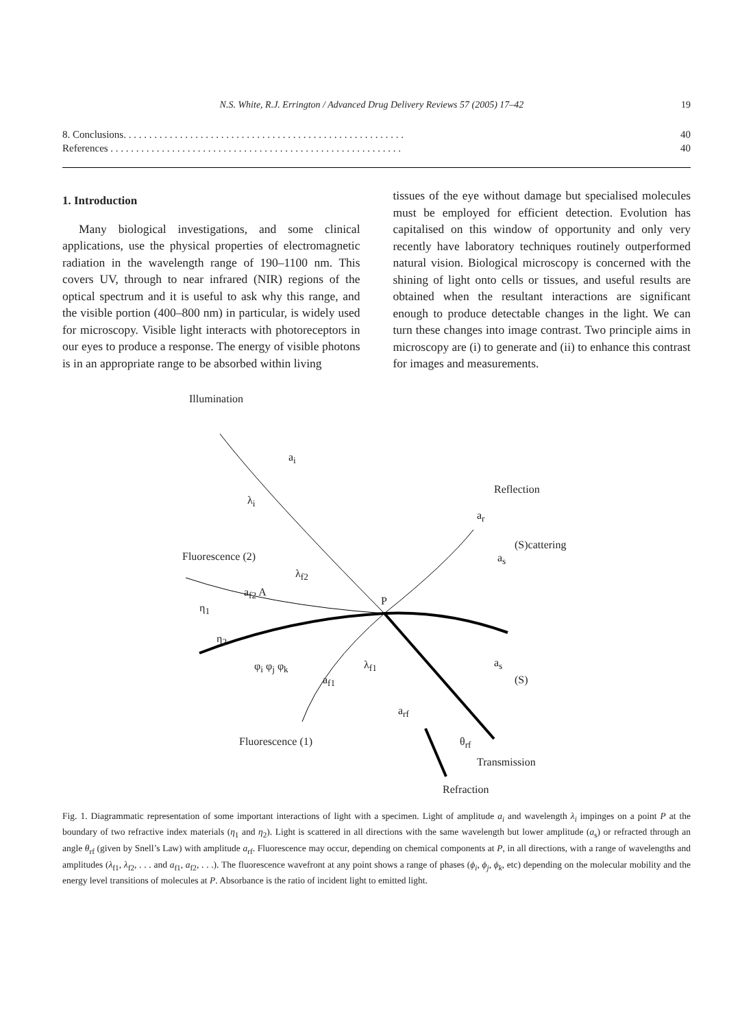N.S. White, R.J. Errington / Advanced Drug Delivery Reviews 57 (2005) 17–42 19
8. Conclusions. . . . . . . . . . . . . . . . . . . . . . . . . . . . . . . . . . . . . . . . . . . . . . . . . . . . . . . 40
References . . . . . . . . . . . . . . . . . . . . . . . . . . . . . . . . . . . . . . . . . . . . . . . . . . . . . . . . . 40
1. Introduction
Many biological investigations, and some clinical applications, use the physical properties of electromagnetic radiation in the wavelength range of 190–1100 nm. This covers UV, through to near infrared (NIR) regions of the optical spectrum and it is useful to ask why this range, and the visible portion (400–800 nm) in particular, is widely used for microscopy. Visible light interacts with photoreceptors in our eyes to produce a response. The energy of visible photons is in an appropriate range to be absorbed within living
tissues of the eye without damage but specialised molecules must be employed for efficient detection. Evolution has capitalised on this window of opportunity and only very recently have laboratory techniques routinely outperformed natural vision. Biological microscopy is concerned with the shining of light onto cells or tissues, and useful results are obtained when the resultant interactions are significant enough to produce detectable changes in the light. We can turn these changes into image contrast. Two principle aims in microscopy are (i) to generate and (ii) to enhance this contrast for images and measurements.
Illumination
a<sub>i</sub>
λ<sub>i</sub>
Reflection
a<sub>r</sub>
(S)cattering
a<sub>s</sub> Fluorescence (2)
λ<sub>f2</sub>
a<sub>f2</sub> A
P
η<sub>1</sub>
η<sub>2</sub>
φ<sub>i</sub> φ<sub>j</sub> φ<sub>k</sub> λ<sub>f1</sub>
a<sub>f1</sub>
a<sub>s</sub>
(S)
a<sub>rf</sub>
Fluorescence (1) θ<sub>rf</sub>
Transmission
Refraction
Fig. 1. Diagrammatic representation of some important interactions of light with a specimen. Light of amplitude a<sub>i</sub> and wavelength λ<sub>i</sub> impinges on a point P at the boundary of two refractive index materials (η<sub>1</sub> and η<sub>2</sub>). Light is scattered in all directions with the same wavelength but lower amplitude (a<sub>s</sub>) or refracted through an angle θ<sub>rf</sub> (given by Snell’s Law) with amplitude a<sub>rf</sub>. Fluorescence may occur, depending on chemical components at P, in all directions, with a range of wavelengths and amplitudes (λ<sub>f1</sub>, λ<sub>f2</sub>, . . . and a<sub>f1</sub>, a<sub>f2</sub>, . . .). The fluorescence wavefront at any point shows a range of phases (ϕ<sub>i</sub>, ϕ<sub>j</sub>, ϕ<sub>k</sub>, etc) depending on the molecular mobility and the energy level transitions of molecules at P. Absorbance is the ratio of incident light to emitted light.